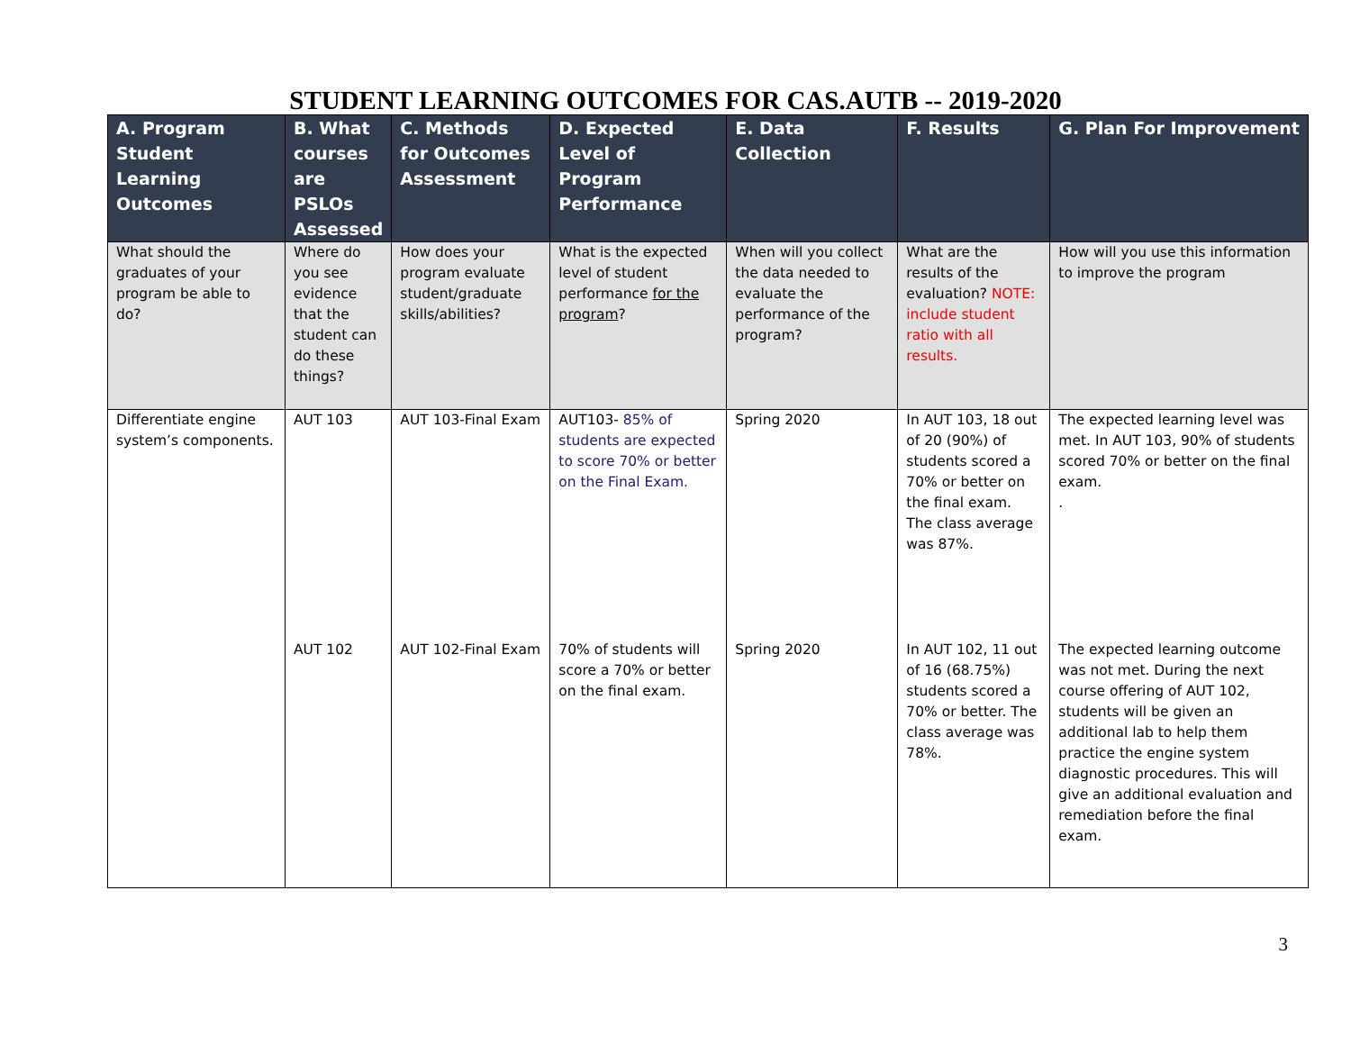STUDENT LEARNING OUTCOMES FOR CAS.AUTB -- 2019-2020
| A. Program Student Learning Outcomes | B. What courses are PSLOs Assessed | C. Methods for Outcomes Assessment | D. Expected Level of Program Performance | E. Data Collection | F. Results | G. Plan For Improvement |
| --- | --- | --- | --- | --- | --- | --- |
| What should the graduates of your program be able to do? | Where do you see evidence that the student can do these things? | How does your program evaluate student/graduate skills/abilities? | What is the expected level of student performance for the program ? | When will you collect the data needed to evaluate the performance of the program? | What are the results of the evaluation? NOTE: include student ratio with all results. | How will you use this information to improve the program |
| Differentiate engine system’s components. | AUT 103 | AUT 103-Final Exam | AUT103- 85% of students are expected to score 70% or better on the Final Exam. | Spring 2020 | In AUT 103, 18 out of 20 (90%) of students scored a 70% or better on the final exam. The class average was 87%. | The expected learning level was met. In AUT 103, 90% of students scored 70% or better on the final exam. . |
| | AUT 102 | AUT 102-Final Exam | 70% of students will score a 70% or better on the final exam. | Spring 2020 | In AUT 102, 11 out of 16 (68.75%) students scored a 70% or better. The class average was 78%. | The expected learning outcome was not met. During the next course offering of AUT 102, students will be given an additional lab to help them practice the engine system diagnostic procedures. This will give an additional evaluation and remediation before the final exam. |
3